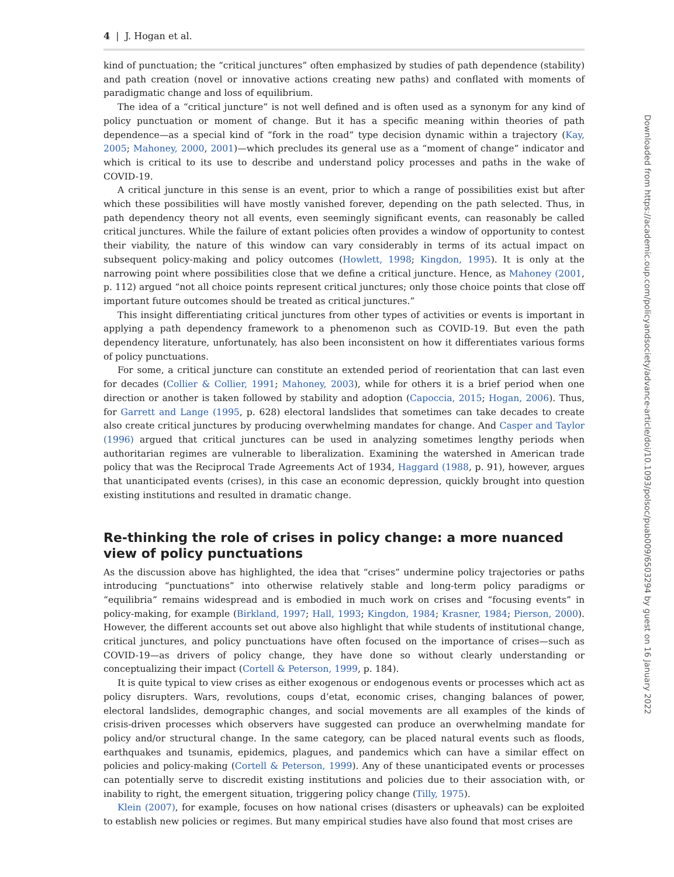4 | J. Hogan et al.
kind of punctuation; the “critical junctures” often emphasized by studies of path dependence (stability) and path creation (novel or innovative actions creating new paths) and conflated with moments of paradigmatic change and loss of equilibrium.
The idea of a “critical juncture” is not well defined and is often used as a synonym for any kind of policy punctuation or moment of change. But it has a specific meaning within theories of path dependence—as a special kind of “fork in the road” type decision dynamic within a trajectory (Kay, 2005; Mahoney, 2000, 2001)—which precludes its general use as a “moment of change” indicator and which is critical to its use to describe and understand policy processes and paths in the wake of COVID-19.
A critical juncture in this sense is an event, prior to which a range of possibilities exist but after which these possibilities will have mostly vanished forever, depending on the path selected. Thus, in path dependency theory not all events, even seemingly significant events, can reasonably be called critical junctures. While the failure of extant policies often provides a window of opportunity to contest their viability, the nature of this window can vary considerably in terms of its actual impact on subsequent policy-making and policy outcomes (Howlett, 1998; Kingdon, 1995). It is only at the narrowing point where possibilities close that we define a critical juncture. Hence, as Mahoney (2001, p. 112) argued “not all choice points represent critical junctures; only those choice points that close off important future outcomes should be treated as critical junctures.”
This insight differentiating critical junctures from other types of activities or events is important in applying a path dependency framework to a phenomenon such as COVID-19. But even the path dependency literature, unfortunately, has also been inconsistent on how it differentiates various forms of policy punctuations.
For some, a critical juncture can constitute an extended period of reorientation that can last even for decades (Collier & Collier, 1991; Mahoney, 2003), while for others it is a brief period when one direction or another is taken followed by stability and adoption (Capoccia, 2015; Hogan, 2006). Thus, for Garrett and Lange (1995, p. 628) electoral landslides that sometimes can take decades to create also create critical junctures by producing overwhelming mandates for change. And Casper and Taylor (1996) argued that critical junctures can be used in analyzing sometimes lengthy periods when authoritarian regimes are vulnerable to liberalization. Examining the watershed in American trade policy that was the Reciprocal Trade Agreements Act of 1934, Haggard (1988, p. 91), however, argues that unanticipated events (crises), in this case an economic depression, quickly brought into question existing institutions and resulted in dramatic change.
Re-thinking the role of crises in policy change: a more nuanced view of policy punctuations
As the discussion above has highlighted, the idea that “crises” undermine policy trajectories or paths introducing “punctuations” into otherwise relatively stable and long-term policy paradigms or “equilibria” remains widespread and is embodied in much work on crises and “focusing events” in policy-making, for example (Birkland, 1997; Hall, 1993; Kingdon, 1984; Krasner, 1984; Pierson, 2000). However, the different accounts set out above also highlight that while students of institutional change, critical junctures, and policy punctuations have often focused on the importance of crises—such as COVID-19—as drivers of policy change, they have done so without clearly understanding or conceptualizing their impact (Cortell & Peterson, 1999, p. 184).
It is quite typical to view crises as either exogenous or endogenous events or processes which act as policy disrupters. Wars, revolutions, coups d’etat, economic crises, changing balances of power, electoral landslides, demographic changes, and social movements are all examples of the kinds of crisis-driven processes which observers have suggested can produce an overwhelming mandate for policy and/or structural change. In the same category, can be placed natural events such as floods, earthquakes and tsunamis, epidemics, plagues, and pandemics which can have a similar effect on policies and policy-making (Cortell & Peterson, 1999). Any of these unanticipated events or processes can potentially serve to discredit existing institutions and policies due to their association with, or inability to right, the emergent situation, triggering policy change (Tilly, 1975).
Klein (2007), for example, focuses on how national crises (disasters or upheavals) can be exploited to establish new policies or regimes. But many empirical studies have also found that most crises are
Downloaded from https://academic.oup.com/policyandsociety/advance-article/doi/10.1093/polsoc/puab009/6503294 by guest on 16 January 2022